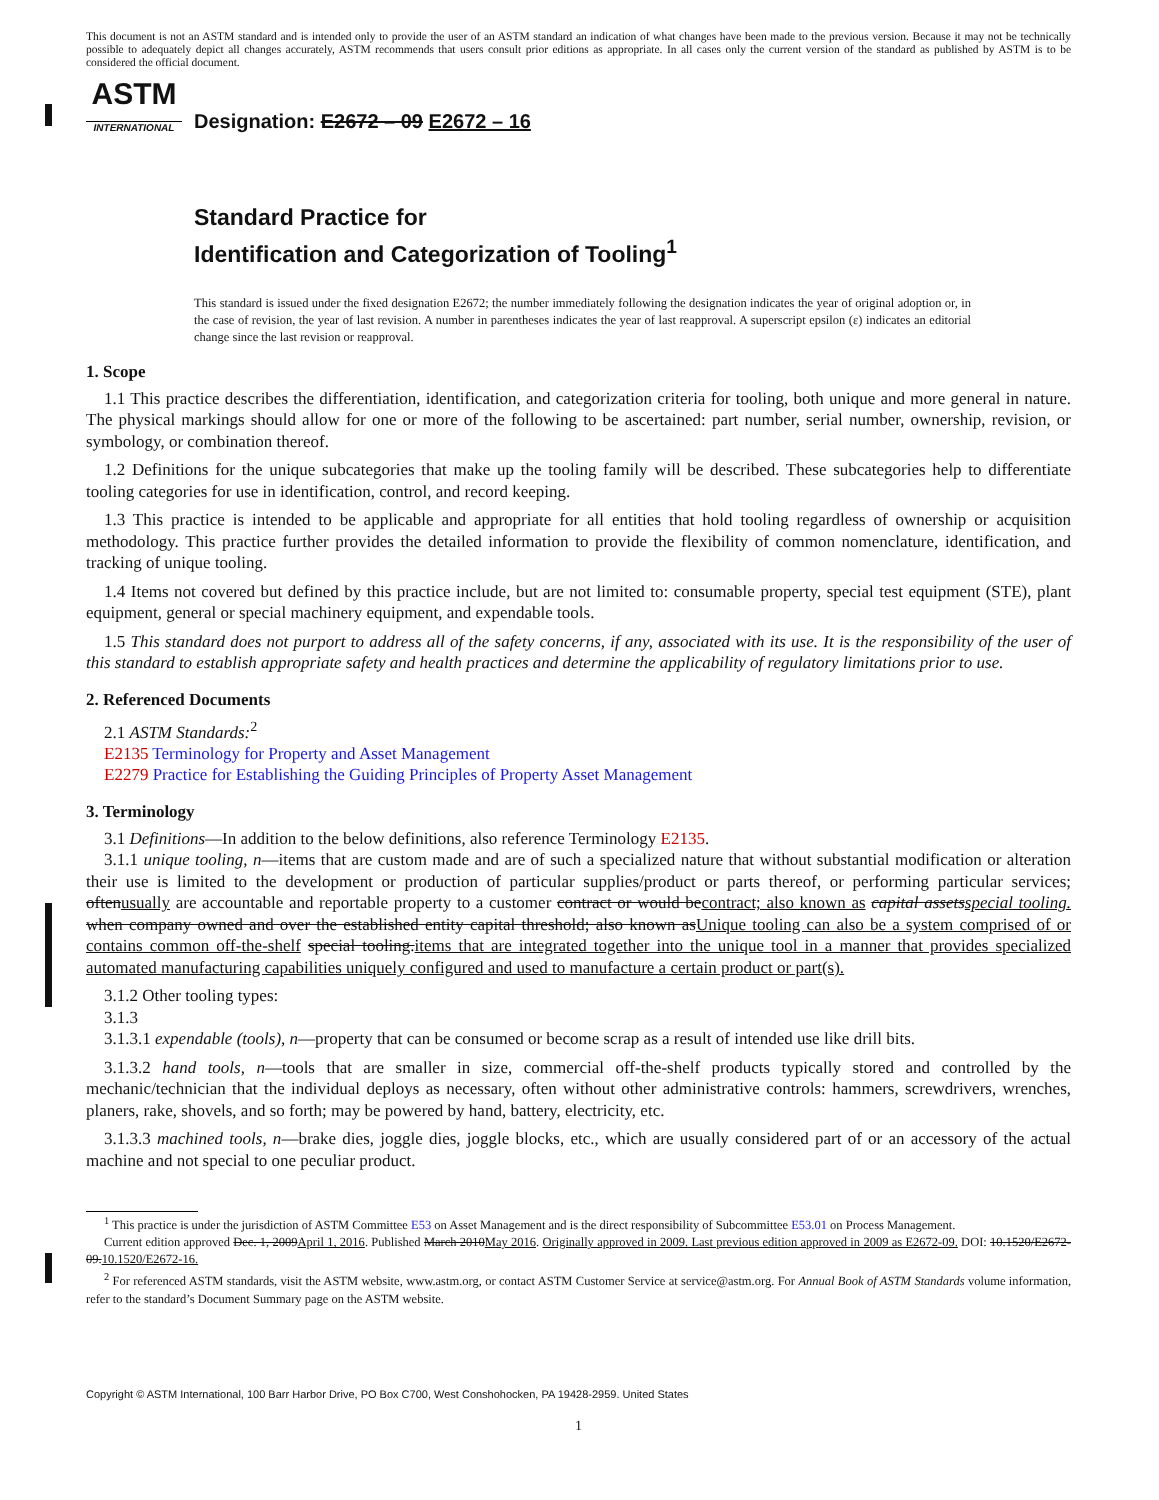This document is not an ASTM standard and is intended only to provide the user of an ASTM standard an indication of what changes have been made to the previous version. Because it may not be technically possible to adequately depict all changes accurately, ASTM recommends that users consult prior editions as appropriate. In all cases only the current version of the standard as published by ASTM is to be considered the official document.
ASTM
INTERNATIONAL
Designation: E2672 – 09 E2672 – 16
Standard Practice for
Identification and Categorization of Tooling<sup>1</sup>
This standard is issued under the fixed designation E2672; the number immediately following the designation indicates the year of original adoption or, in the case of revision, the year of last revision. A number in parentheses indicates the year of last reapproval. A superscript epsilon (ε) indicates an editorial change since the last revision or reapproval.
1. Scope
1.1 This practice describes the differentiation, identification, and categorization criteria for tooling, both unique and more general in nature. The physical markings should allow for one or more of the following to be ascertained: part number, serial number, ownership, revision, or symbology, or combination thereof.
1.2 Definitions for the unique subcategories that make up the tooling family will be described. These subcategories help to differentiate tooling categories for use in identification, control, and record keeping.
1.3 This practice is intended to be applicable and appropriate for all entities that hold tooling regardless of ownership or acquisition methodology. This practice further provides the detailed information to provide the flexibility of common nomenclature, identification, and tracking of unique tooling.
1.4 Items not covered but defined by this practice include, but are not limited to: consumable property, special test equipment (STE), plant equipment, general or special machinery equipment, and expendable tools.
1.5 This standard does not purport to address all of the safety concerns, if any, associated with its use. It is the responsibility of the user of this standard to establish appropriate safety and health practices and determine the applicability of regulatory limitations prior to use.
2. Referenced Documents
2.1 ASTM Standards:<sup>2</sup>
E2135 Terminology for Property and Asset Management
E2279 Practice for Establishing the Guiding Principles of Property Asset Management
3. Terminology
3.1 Definitions—In addition to the below definitions, also reference Terminology E2135.
3.1.1 unique tooling, n—items that are custom made and are of such a specialized nature that without substantial modification or alteration their use is limited to the development or production of particular supplies/product or parts thereof, or performing particular services; oftenusually are accountable and reportable property to a customer contract or would becontract; also known as capital assetsspecial tooling. when company owned and over the established entity capital threshold; also known asUnique tooling can also be a system comprised of or contains common off-the-shelf special tooling.items that are integrated together into the unique tool in a manner that provides specialized automated manufacturing capabilities uniquely configured and used to manufacture a certain product or part(s).
3.1.2 Other tooling types:
3.1.3
3.1.3.1 expendable (tools), n—property that can be consumed or become scrap as a result of intended use like drill bits.
3.1.3.2 hand tools, n—tools that are smaller in size, commercial off-the-shelf products typically stored and controlled by the mechanic/technician that the individual deploys as necessary, often without other administrative controls: hammers, screwdrivers, wrenches, planers, rake, shovels, and so forth; may be powered by hand, battery, electricity, etc.
3.1.3.3 machined tools, n—brake dies, joggle dies, joggle blocks, etc., which are usually considered part of or an accessory of the actual machine and not special to one peculiar product.
<sup>1</sup> This practice is under the jurisdiction of ASTM Committee E53 on Asset Management and is the direct responsibility of Subcommittee E53.01 on Process Management.
Current edition approved Dec. 1, 2009April 1, 2016. Published March 2010May 2016. Originally approved in 2009. Last previous edition approved in 2009 as E2672-09. DOI: 10.1520/E2672-09.10.1520/E2672-16.
<sup>2</sup> For referenced ASTM standards, visit the ASTM website, www.astm.org, or contact ASTM Customer Service at service@astm.org. For Annual Book of ASTM Standards volume information, refer to the standard’s Document Summary page on the ASTM website.
Copyright © ASTM International, 100 Barr Harbor Drive, PO Box C700, West Conshohocken, PA 19428-2959. United States
1